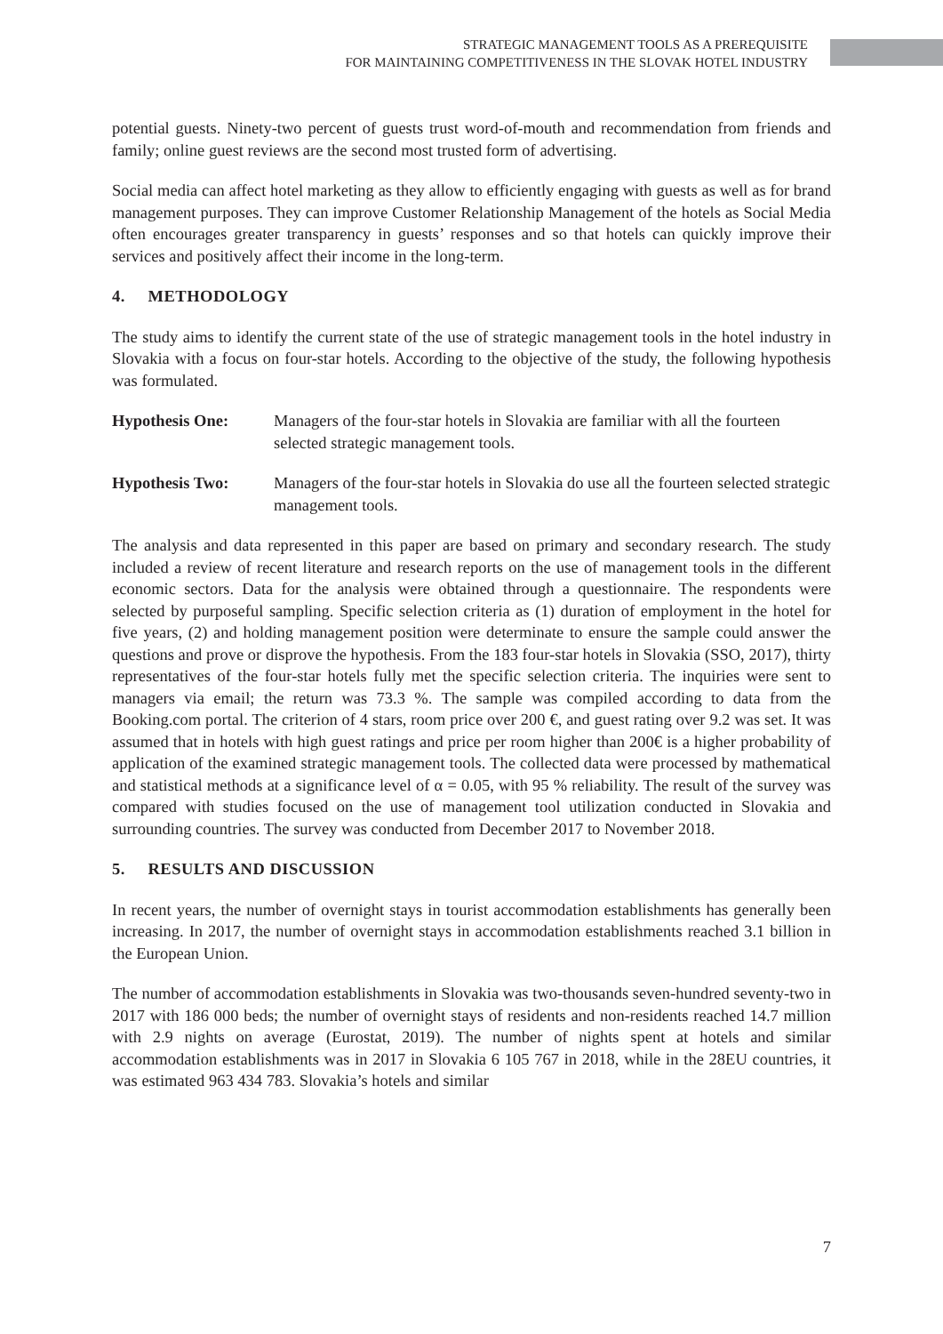STRATEGIC MANAGEMENT TOOLS AS A PREREQUISITE
FOR MAINTAINING COMPETITIVENESS IN THE SLOVAK HOTEL INDUSTRY
potential guests. Ninety-two percent of guests trust word-of-mouth and recommendation from friends and family; online guest reviews are the second most trusted form of advertising.
Social media can affect hotel marketing as they allow to efficiently engaging with guests as well as for brand management purposes. They can improve Customer Relationship Management of the hotels as Social Media often encourages greater transparency in guests’ responses and so that hotels can quickly improve their services and positively affect their income in the long-term.
4. METHODOLOGY
The study aims to identify the current state of the use of strategic management tools in the hotel industry in Slovakia with a focus on four-star hotels. According to the objective of the study, the following hypothesis was formulated.
Hypothesis One: Managers of the four-star hotels in Slovakia are familiar with all the fourteen selected strategic management tools.
Hypothesis Two: Managers of the four-star hotels in Slovakia do use all the fourteen selected strategic management tools.
The analysis and data represented in this paper are based on primary and secondary research. The study included a review of recent literature and research reports on the use of management tools in the different economic sectors. Data for the analysis were obtained through a questionnaire. The respondents were selected by purposeful sampling. Specific selection criteria as (1) duration of employment in the hotel for five years, (2) and holding management position were determinate to ensure the sample could answer the questions and prove or disprove the hypothesis. From the 183 four-star hotels in Slovakia (SSO, 2017), thirty representatives of the four-star hotels fully met the specific selection criteria. The inquiries were sent to managers via email; the return was 73.3 %. The sample was compiled according to data from the Booking.com portal. The criterion of 4 stars, room price over 200 €, and guest rating over 9.2 was set. It was assumed that in hotels with high guest ratings and price per room higher than 200€ is a higher probability of application of the examined strategic management tools. The collected data were processed by mathematical and statistical methods at a significance level of α = 0.05, with 95 % reliability. The result of the survey was compared with studies focused on the use of management tool utilization conducted in Slovakia and surrounding countries. The survey was conducted from December 2017 to November 2018.
5. RESULTS AND DISCUSSION
In recent years, the number of overnight stays in tourist accommodation establishments has generally been increasing. In 2017, the number of overnight stays in accommodation establishments reached 3.1 billion in the European Union.
The number of accommodation establishments in Slovakia was two-thousands seven-hundred seventy-two in 2017 with 186 000 beds; the number of overnight stays of residents and non-residents reached 14.7 million with 2.9 nights on average (Eurostat, 2019). The number of nights spent at hotels and similar accommodation establishments was in 2017 in Slovakia 6 105 767 in 2018, while in the 28EU countries, it was estimated 963 434 783. Slovakia’s hotels and similar
7